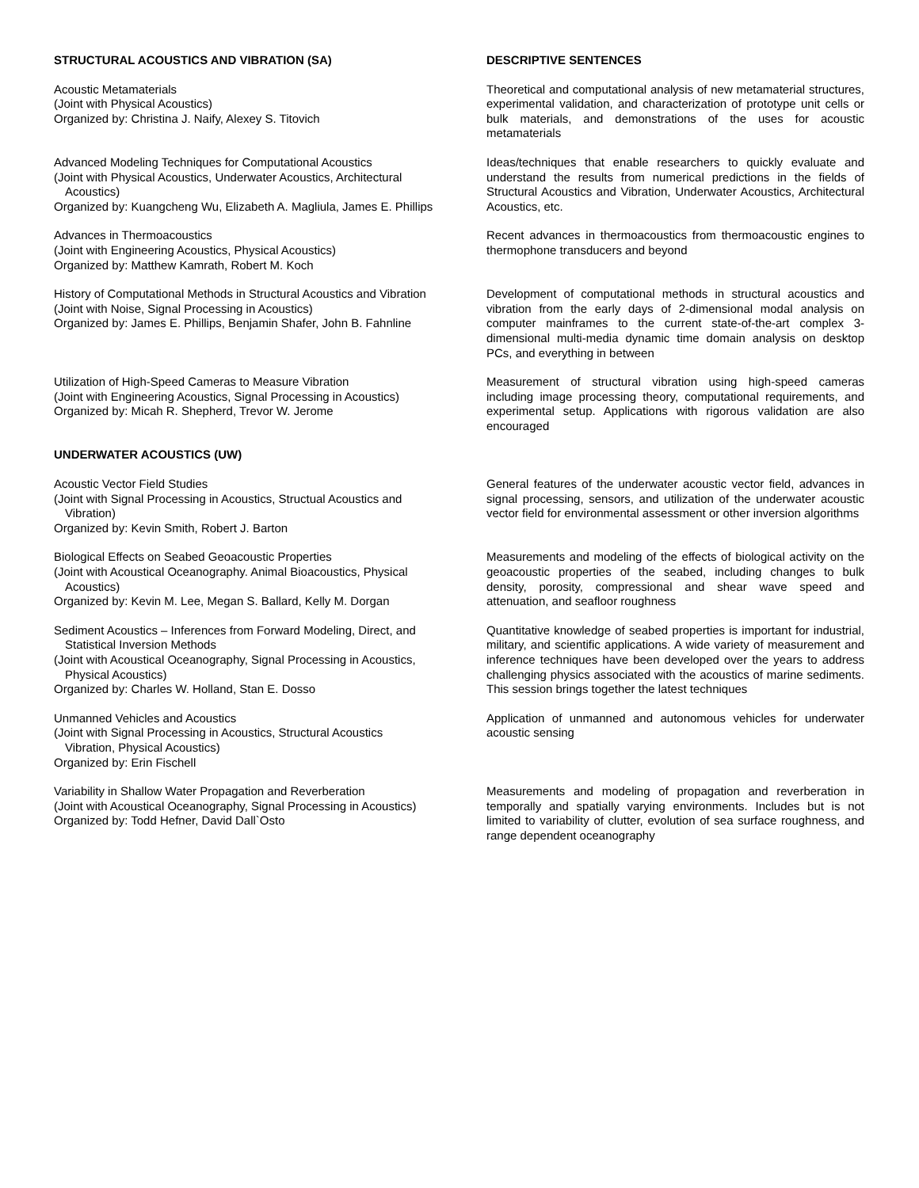STRUCTURAL ACOUSTICS AND VIBRATION (SA) DESCRIPTIVE SENTENCES
Acoustic Metamaterials
(Joint with Physical Acoustics)
Organized by: Christina J. Naify, Alexey S. Titovich
Theoretical and computational analysis of new metamaterial structures, experimental validation, and characterization of prototype unit cells or bulk materials, and demonstrations of the uses for acoustic metamaterials
Advanced Modeling Techniques for Computational Acoustics
(Joint with Physical Acoustics, Underwater Acoustics, Architectural Acoustics)
Organized by: Kuangcheng Wu, Elizabeth A. Magliula, James E. Phillips
Ideas/techniques that enable researchers to quickly evaluate and understand the results from numerical predictions in the fields of Structural Acoustics and Vibration, Underwater Acoustics, Architectural Acoustics, etc.
Advances in Thermoacoustics
(Joint with Engineering Acoustics, Physical Acoustics)
Organized by: Matthew Kamrath, Robert M. Koch
Recent advances in thermoacoustics from thermoacoustic engines to thermophone transducers and beyond
History of Computational Methods in Structural Acoustics and Vibration
(Joint with Noise, Signal Processing in Acoustics)
Organized by: James E. Phillips, Benjamin Shafer, John B. Fahnline
Development of computational methods in structural acoustics and vibration from the early days of 2-dimensional modal analysis on computer mainframes to the current state-of-the-art complex 3-dimensional multi-media dynamic time domain analysis on desktop PCs, and everything in between
Utilization of High-Speed Cameras to Measure Vibration
(Joint with Engineering Acoustics, Signal Processing in Acoustics)
Organized by: Micah R. Shepherd, Trevor W. Jerome
Measurement of structural vibration using high-speed cameras including image processing theory, computational requirements, and experimental setup. Applications with rigorous validation are also encouraged
UNDERWATER ACOUSTICS (UW)
Acoustic Vector Field Studies
(Joint with Signal Processing in Acoustics, Structual Acoustics and Vibration)
Organized by: Kevin Smith, Robert J. Barton
General features of the underwater acoustic vector field, advances in signal processing, sensors, and utilization of the underwater acoustic vector field for environmental assessment or other inversion algorithms
Biological Effects on Seabed Geoacoustic Properties
(Joint with Acoustical Oceanography. Animal Bioacoustics, Physical Acoustics)
Organized by: Kevin M. Lee, Megan S. Ballard, Kelly M. Dorgan
Measurements and modeling of the effects of biological activity on the geoacoustic properties of the seabed, including changes to bulk density, porosity, compressional and shear wave speed and attenuation, and seafloor roughness
Sediment Acoustics – Inferences from Forward Modeling, Direct, and Statistical Inversion Methods
(Joint with Acoustical Oceanography, Signal Processing in Acoustics, Physical Acoustics)
Organized by: Charles W. Holland, Stan E. Dosso
Quantitative knowledge of seabed properties is important for industrial, military, and scientific applications. A wide variety of measurement and inference techniques have been developed over the years to address challenging physics associated with the acoustics of marine sediments. This session brings together the latest techniques
Unmanned Vehicles and Acoustics
(Joint with Signal Processing in Acoustics, Structural Acoustics Vibration, Physical Acoustics)
Organized by: Erin Fischell
Application of unmanned and autonomous vehicles for underwater acoustic sensing
Variability in Shallow Water Propagation and Reverberation
(Joint with Acoustical Oceanography, Signal Processing in Acoustics)
Organized by: Todd Hefner, David Dall`Osto
Measurements and modeling of propagation and reverberation in temporally and spatially varying environments. Includes but is not limited to variability of clutter, evolution of sea surface roughness, and range dependent oceanography